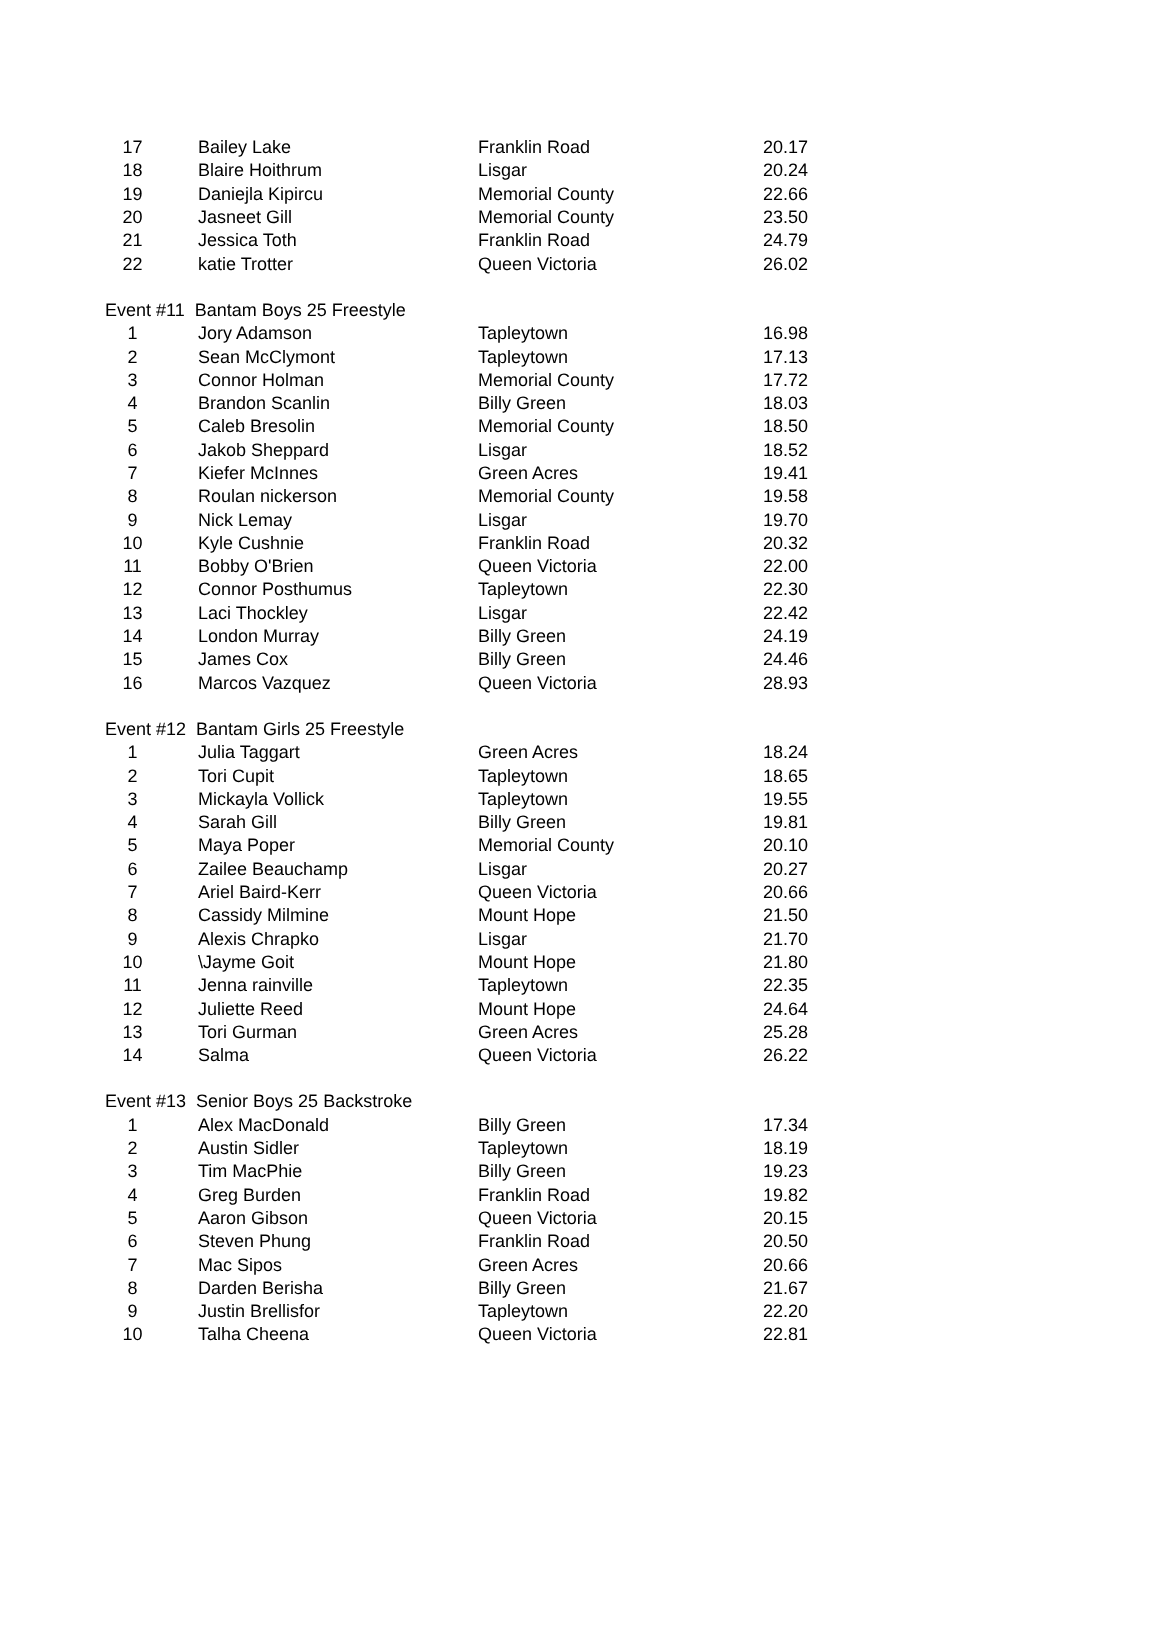| 17 | Bailey Lake | Franklin Road | 20.17 |
| 18 | Blaire Hoithrum | Lisgar | 20.24 |
| 19 | Daniejla Kipircu | Memorial County | 22.66 |
| 20 | Jasneet Gill | Memorial County | 23.50 |
| 21 | Jessica Toth | Franklin Road | 24.79 |
| 22 | katie Trotter | Queen Victoria | 26.02 |
| Event #11 Bantam Boys 25 Freestyle | | | |
| 1 | Jory Adamson | Tapleytown | 16.98 |
| 2 | Sean McClymont | Tapleytown | 17.13 |
| 3 | Connor Holman | Memorial County | 17.72 |
| 4 | Brandon Scanlin | Billy Green | 18.03 |
| 5 | Caleb Bresolin | Memorial County | 18.50 |
| 6 | Jakob Sheppard | Lisgar | 18.52 |
| 7 | Kiefer McInnes | Green Acres | 19.41 |
| 8 | Roulan nickerson | Memorial County | 19.58 |
| 9 | Nick Lemay | Lisgar | 19.70 |
| 10 | Kyle Cushnie | Franklin Road | 20.32 |
| 11 | Bobby O'Brien | Queen Victoria | 22.00 |
| 12 | Connor Posthumus | Tapleytown | 22.30 |
| 13 | Laci Thockley | Lisgar | 22.42 |
| 14 | London Murray | Billy Green | 24.19 |
| 15 | James Cox | Billy Green | 24.46 |
| 16 | Marcos Vazquez | Queen Victoria | 28.93 |
| Event #12 Bantam Girls 25 Freestyle | | | |
| 1 | Julia Taggart | Green Acres | 18.24 |
| 2 | Tori Cupit | Tapleytown | 18.65 |
| 3 | Mickayla Vollick | Tapleytown | 19.55 |
| 4 | Sarah Gill | Billy Green | 19.81 |
| 5 | Maya Poper | Memorial County | 20.10 |
| 6 | Zailee Beauchamp | Lisgar | 20.27 |
| 7 | Ariel Baird-Kerr | Queen Victoria | 20.66 |
| 8 | Cassidy Milmine | Mount Hope | 21.50 |
| 9 | Alexis Chrapko | Lisgar | 21.70 |
| 10 | \Jayme Goit | Mount Hope | 21.80 |
| 11 | Jenna rainville | Tapleytown | 22.35 |
| 12 | Juliette Reed | Mount Hope | 24.64 |
| 13 | Tori Gurman | Green Acres | 25.28 |
| 14 | Salma | Queen Victoria | 26.22 |
| Event #13 Senior Boys 25 Backstroke | | | |
| 1 | Alex MacDonald | Billy Green | 17.34 |
| 2 | Austin Sidler | Tapleytown | 18.19 |
| 3 | Tim MacPhie | Billy Green | 19.23 |
| 4 | Greg Burden | Franklin Road | 19.82 |
| 5 | Aaron Gibson | Queen Victoria | 20.15 |
| 6 | Steven Phung | Franklin Road | 20.50 |
| 7 | Mac Sipos | Green Acres | 20.66 |
| 8 | Darden Berisha | Billy Green | 21.67 |
| 9 | Justin Brellisfor | Tapleytown | 22.20 |
| 10 | Talha Cheena | Queen Victoria | 22.81 |